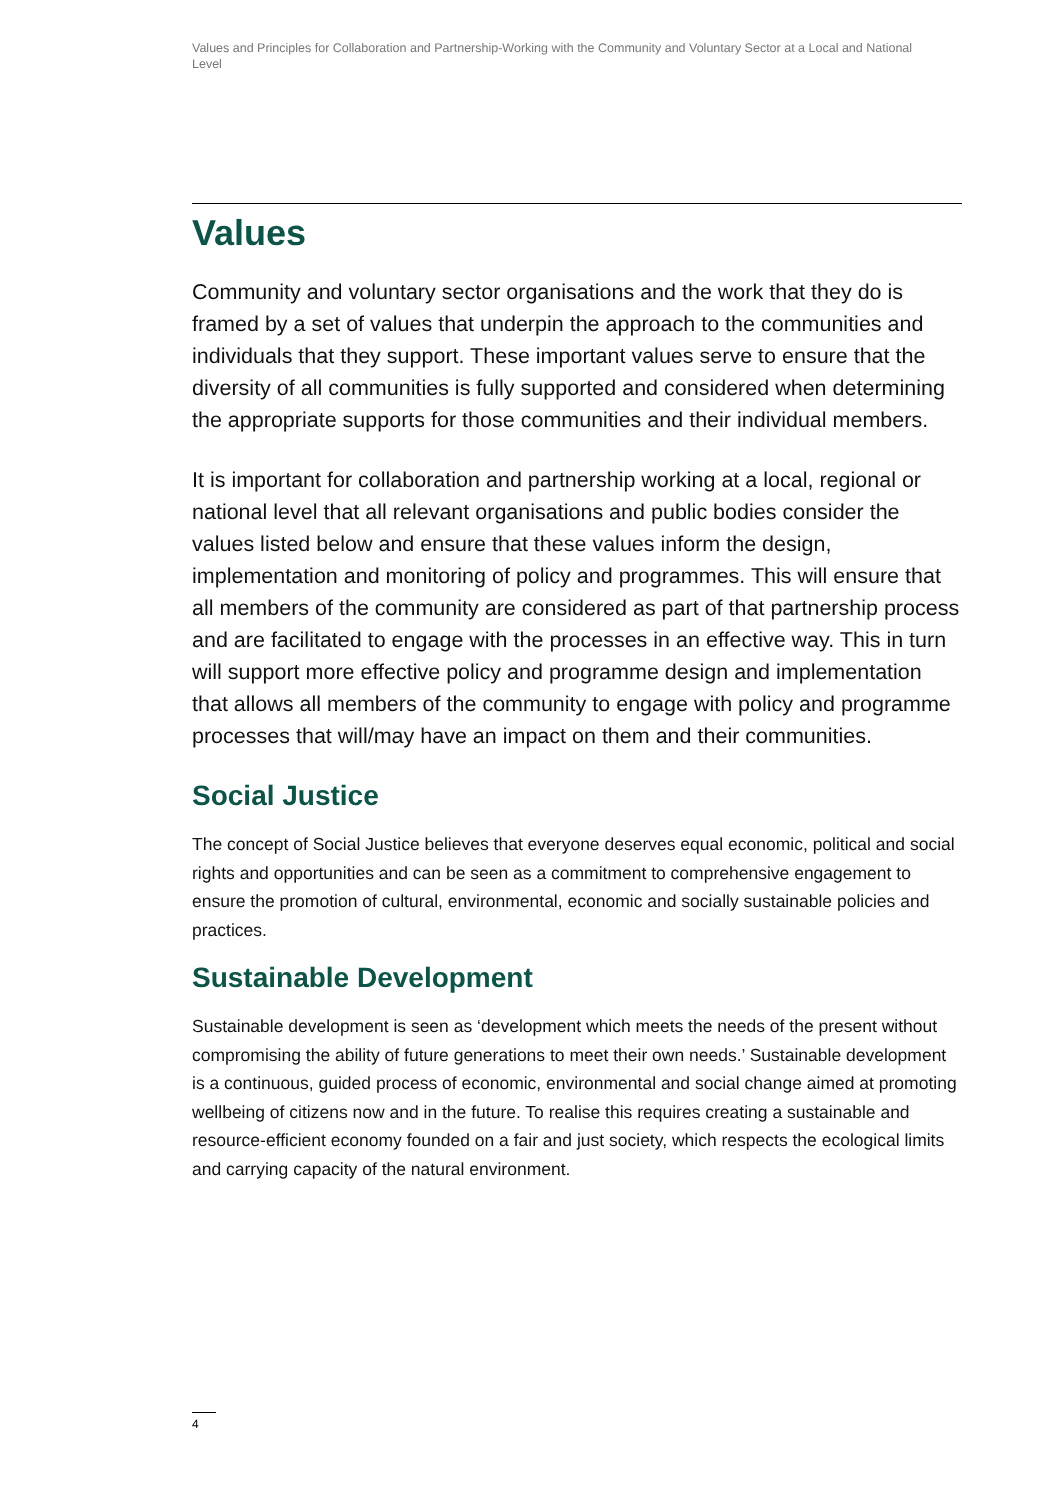Values and Principles for Collaboration and Partnership-Working with the Community and Voluntary Sector at a Local and National Level
Values
Community and voluntary sector organisations and the work that they do is framed by a set of values that underpin the approach to the communities and individuals that they support. These important values serve to ensure that the diversity of all communities is fully supported and considered when determining the appropriate supports for those communities and their individual members.
It is important for collaboration and partnership working at a local, regional or national level that all relevant organisations and public bodies consider the values listed below and ensure that these values inform the design, implementation and monitoring of policy and programmes. This will ensure that all members of the community are considered as part of that partnership process and are facilitated to engage with the processes in an effective way. This in turn will support more effective policy and programme design and implementation that allows all members of the community to engage with policy and programme processes that will/may have an impact on them and their communities.
Social Justice
The concept of Social Justice believes that everyone deserves equal economic, political and social rights and opportunities and can be seen as a commitment to comprehensive engagement to ensure the promotion of cultural, environmental, economic and socially sustainable policies and practices.
Sustainable Development
Sustainable development is seen as ‘development which meets the needs of the present without compromising the ability of future generations to meet their own needs.’ Sustainable development is a continuous, guided process of economic, environmental and social change aimed at promoting wellbeing of citizens now and in the future. To realise this requires creating a sustainable and resource-efficient economy founded on a fair and just society, which respects the ecological limits and carrying capacity of the natural environment.
4